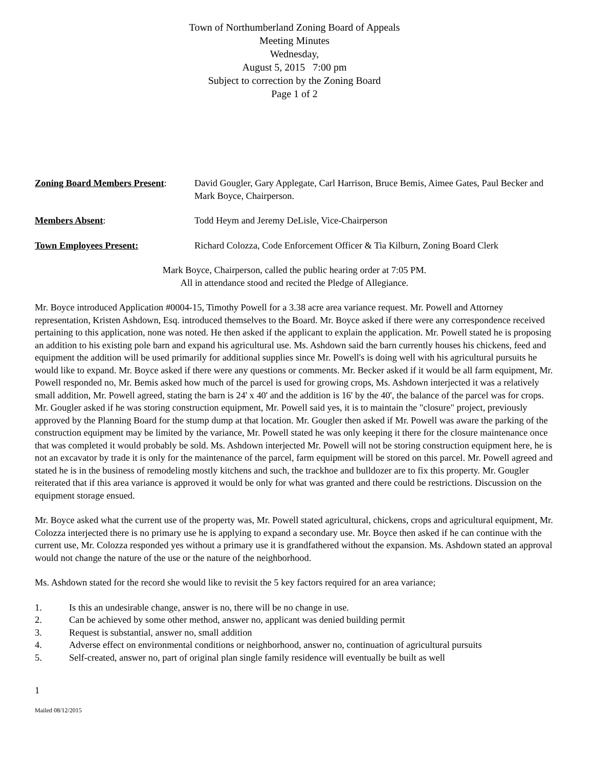Town of Northumberland Zoning Board of Appeals
Meeting Minutes
Wednesday,
August 5, 2015 7:00 pm
Subject to correction by the Zoning Board
Page 1 of 2
Zoning Board Members Present:
David Gougler, Gary Applegate, Carl Harrison, Bruce Bemis, Aimee Gates, Paul Becker and Mark Boyce, Chairperson.
Members Absent: Todd Heym and Jeremy DeLisle, Vice-Chairperson
Town Employees Present: Richard Colozza, Code Enforcement Officer & Tia Kilburn, Zoning Board Clerk
Mark Boyce, Chairperson, called the public hearing order at 7:05 PM.
All in attendance stood and recited the Pledge of Allegiance.
Mr. Boyce introduced Application #0004-15, Timothy Powell for a 3.38 acre area variance request. Mr. Powell and Attorney representation, Kristen Ashdown, Esq. introduced themselves to the Board. Mr. Boyce asked if there were any correspondence received pertaining to this application, none was noted. He then asked if the applicant to explain the application. Mr. Powell stated he is proposing an addition to his existing pole barn and expand his agricultural use. Ms. Ashdown said the barn currently houses his chickens, feed and equipment the addition will be used primarily for additional supplies since Mr. Powell's is doing well with his agricultural pursuits he would like to expand. Mr. Boyce asked if there were any questions or comments. Mr. Becker asked if it would be all farm equipment, Mr. Powell responded no, Mr. Bemis asked how much of the parcel is used for growing crops, Ms. Ashdown interjected it was a relatively small addition, Mr. Powell agreed, stating the barn is 24' x 40' and the addition is 16' by the 40', the balance of the parcel was for crops. Mr. Gougler asked if he was storing construction equipment, Mr. Powell said yes, it is to maintain the "closure" project, previously approved by the Planning Board for the stump dump at that location. Mr. Gougler then asked if Mr. Powell was aware the parking of the construction equipment may be limited by the variance, Mr. Powell stated he was only keeping it there for the closure maintenance once that was completed it would probably be sold. Ms. Ashdown interjected Mr. Powell will not be storing construction equipment here, he is not an excavator by trade it is only for the maintenance of the parcel, farm equipment will be stored on this parcel. Mr. Powell agreed and stated he is in the business of remodeling mostly kitchens and such, the trackhoe and bulldozer are to fix this property. Mr. Gougler reiterated that if this area variance is approved it would be only for what was granted and there could be restrictions. Discussion on the equipment storage ensued.
Mr. Boyce asked what the current use of the property was, Mr. Powell stated agricultural, chickens, crops and agricultural equipment, Mr. Colozza interjected there is no primary use he is applying to expand a secondary use. Mr. Boyce then asked if he can continue with the current use, Mr. Colozza responded yes without a primary use it is grandfathered without the expansion. Ms. Ashdown stated an approval would not change the nature of the use or the nature of the neighborhood.
Ms. Ashdown stated for the record she would like to revisit the 5 key factors required for an area variance;
1. Is this an undesirable change, answer is no, there will be no change in use.
2. Can be achieved by some other method, answer no, applicant was denied building permit
3. Request is substantial, answer no, small addition
4. Adverse effect on environmental conditions or neighborhood, answer no, continuation of agricultural pursuits
5. Self-created, answer no, part of original plan single family residence will eventually be built as well
1
Mailed 08/12/2015